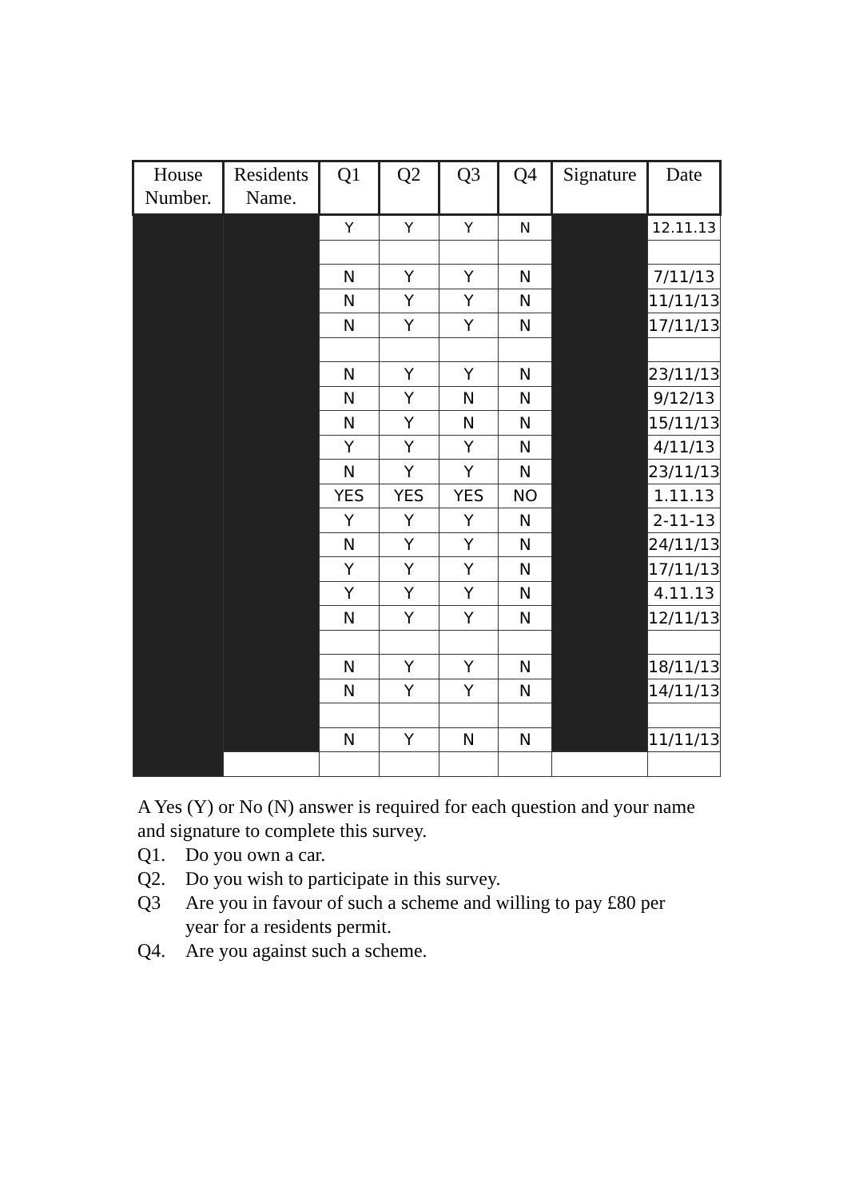| House Number. | Residents Name. | Q1 | Q2 | Q3 | Q4 | Signature | Date |
| --- | --- | --- | --- | --- | --- | --- | --- |
| | | Y | Y | Y | N | | 12.11.13 |
| | | N | Y | Y | N | | 7/11/13 |
| | | N | Y | Y | N | | 11/11/13 |
| | | N | Y | Y | N | | 17/11/13 |
| | | N | Y | Y | N | | 23/11/13 |
| | | N | Y | N | N | | 9/12/13 |
| | | N | Y | N | N | | 15/11/13 |
| | | Y | Y | Y | N | | 4/11/13 |
| | | N | Y | Y | N | | 23/11/13 |
| | | YES | YES | YES | NO | | 1.11.13 |
| | | Y | Y | Y | N | | 2-11-13 |
| | | N | Y | Y | N | | 24/11/13 |
| | | Y | Y | Y | N | | 17/11/13 |
| | | Y | Y | Y | N | | 4.11.13 |
| | | N | Y | Y | N | | 12/11/13 |
| | | N | Y | Y | N | | 18/11/13 |
| | | N | Y | Y | N | | 14/11/13 |
| | | N | Y | N | N | | 11/11/13 |
A Yes (Y) or No (N) answer is required for each question and your name and signature to complete this survey.
Q1. Do you own a car.
Q2. Do you wish to participate in this survey.
Q3 Are you in favour of such a scheme and willing to pay £80 per year for a residents permit.
Q4. Are you against such a scheme.